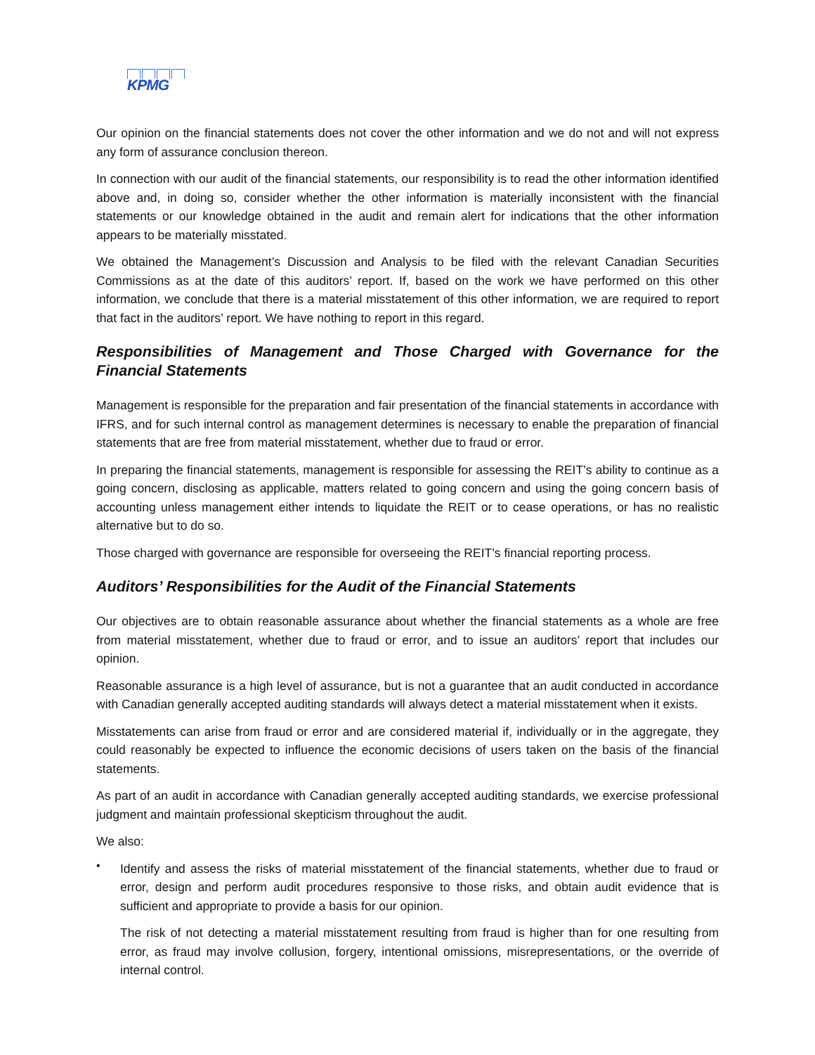KPMG
Our opinion on the financial statements does not cover the other information and we do not and will not express any form of assurance conclusion thereon.
In connection with our audit of the financial statements, our responsibility is to read the other information identified above and, in doing so, consider whether the other information is materially inconsistent with the financial statements or our knowledge obtained in the audit and remain alert for indications that the other information appears to be materially misstated.
We obtained the Management’s Discussion and Analysis to be filed with the relevant Canadian Securities Commissions as at the date of this auditors’ report. If, based on the work we have performed on this other information, we conclude that there is a material misstatement of this other information, we are required to report that fact in the auditors’ report. We have nothing to report in this regard.
Responsibilities of Management and Those Charged with Governance for the Financial Statements
Management is responsible for the preparation and fair presentation of the financial statements in accordance with IFRS, and for such internal control as management determines is necessary to enable the preparation of financial statements that are free from material misstatement, whether due to fraud or error.
In preparing the financial statements, management is responsible for assessing the REIT’s ability to continue as a going concern, disclosing as applicable, matters related to going concern and using the going concern basis of accounting unless management either intends to liquidate the REIT or to cease operations, or has no realistic alternative but to do so.
Those charged with governance are responsible for overseeing the REIT’s financial reporting process.
Auditors’ Responsibilities for the Audit of the Financial Statements
Our objectives are to obtain reasonable assurance about whether the financial statements as a whole are free from material misstatement, whether due to fraud or error, and to issue an auditors’ report that includes our opinion.
Reasonable assurance is a high level of assurance, but is not a guarantee that an audit conducted in accordance with Canadian generally accepted auditing standards will always detect a material misstatement when it exists.
Misstatements can arise from fraud or error and are considered material if, individually or in the aggregate, they could reasonably be expected to influence the economic decisions of users taken on the basis of the financial statements.
As part of an audit in accordance with Canadian generally accepted auditing standards, we exercise professional judgment and maintain professional skepticism throughout the audit.
We also:
•
Identify and assess the risks of material misstatement of the financial statements, whether due to fraud or error, design and perform audit procedures responsive to those risks, and obtain audit evidence that is sufficient and appropriate to provide a basis for our opinion.
The risk of not detecting a material misstatement resulting from fraud is higher than for one resulting from error, as fraud may involve collusion, forgery, intentional omissions, misrepresentations, or the override of internal control.